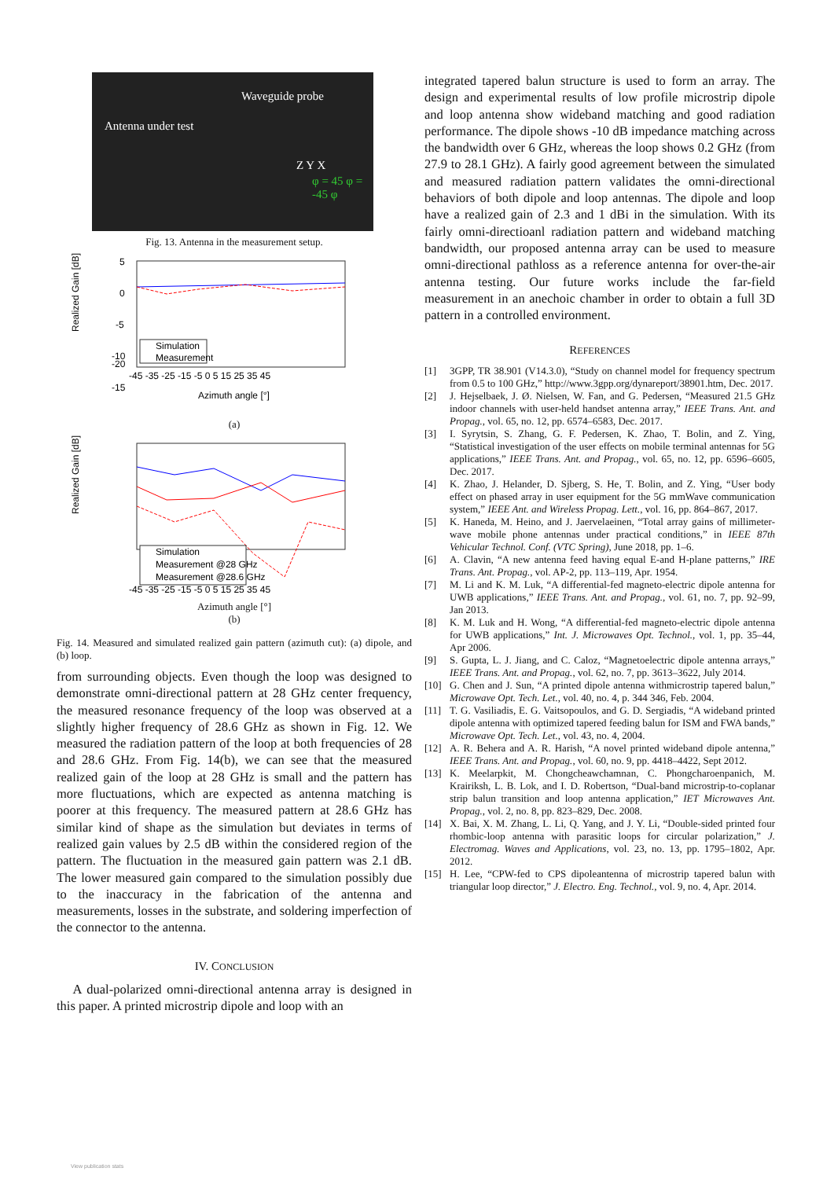Waveguide probe
Antenna under test
Z Y X
φ = 45 φ = -45 φ
Fig. 13. Antenna in the measurement setup.
Realized Gain [dB]
5
0
-5
-10
-15
-20
Simulation
Measurement
-45 -35 -25 -15 -5 0 5 15 25 35 45
Azimuth angle [°]
(a)
Realized Gain [dB]
Simulation
Measurement @28 GHz
Measurement @28.6 GHz
-45 -35 -25 -15 -5 0 5 15 25 35 45
Azimuth angle [°]
(b)
Fig. 14. Measured and simulated realized gain pattern (azimuth cut): (a) dipole, and (b) loop.
from surrounding objects. Even though the loop was designed to demonstrate omni-directional pattern at 28 GHz center frequency, the measured resonance frequency of the loop was observed at a slightly higher frequency of 28.6 GHz as shown in Fig. 12. We measured the radiation pattern of the loop at both frequencies of 28 and 28.6 GHz. From Fig. 14(b), we can see that the measured realized gain of the loop at 28 GHz is small and the pattern has more fluctuations, which are expected as antenna matching is poorer at this frequency. The measured pattern at 28.6 GHz has similar kind of shape as the simulation but deviates in terms of realized gain values by 2.5 dB within the considered region of the pattern. The fluctuation in the measured gain pattern was 2.1 dB. The lower measured gain compared to the simulation possibly due to the inaccuracy in the fabrication of the antenna and measurements, losses in the substrate, and soldering imperfection of the connector to the antenna.
IV. CONCLUSION
A dual-polarized omni-directional antenna array is designed in this paper. A printed microstrip dipole and loop with an
integrated tapered balun structure is used to form an array. The design and experimental results of low profile microstrip dipole and loop antenna show wideband matching and good radiation performance. The dipole shows -10 dB impedance matching across the bandwidth over 6 GHz, whereas the loop shows 0.2 GHz (from 27.9 to 28.1 GHz). A fairly good agreement between the simulated and measured radiation pattern validates the omni-directional behaviors of both dipole and loop antennas. The dipole and loop have a realized gain of 2.3 and 1 dBi in the simulation. With its fairly omni-directioanl radiation pattern and wideband matching bandwidth, our proposed antenna array can be used to measure omni-directional pathloss as a reference antenna for over-the-air antenna testing. Our future works include the far-field measurement in an anechoic chamber in order to obtain a full 3D pattern in a controlled environment.
REFERENCES
[1] 3GPP, TR 38.901 (V14.3.0), “Study on channel model for frequency spectrum from 0.5 to 100 GHz,” http://www.3gpp.org/dynareport/38901.htm, Dec. 2017.
[2] J. Hejselbaek, J. Ø. Nielsen, W. Fan, and G. Pedersen, “Measured 21.5 GHz indoor channels with user-held handset antenna array,” IEEE Trans. Ant. and Propag., vol. 65, no. 12, pp. 6574–6583, Dec. 2017.
[3] I. Syrytsin, S. Zhang, G. F. Pedersen, K. Zhao, T. Bolin, and Z. Ying, “Statistical investigation of the user effects on mobile terminal antennas for 5G applications,” IEEE Trans. Ant. and Propag., vol. 65, no. 12, pp. 6596–6605, Dec. 2017.
[4] K. Zhao, J. Helander, D. Sjberg, S. He, T. Bolin, and Z. Ying, “User body effect on phased array in user equipment for the 5G mmWave communication system,” IEEE Ant. and Wireless Propag. Lett., vol. 16, pp. 864–867, 2017.
[5] K. Haneda, M. Heino, and J. Jaervelaeinen, “Total array gains of millimeter-wave mobile phone antennas under practical conditions,” in IEEE 87th Vehicular Technol. Conf. (VTC Spring), June 2018, pp. 1–6.
[6] A. Clavin, “A new antenna feed having equal E-and H-plane patterns,” IRE Trans. Ant. Propag., vol. AP-2, pp. 113–119, Apr. 1954.
[7] M. Li and K. M. Luk, “A differential-fed magneto-electric dipole antenna for UWB applications,” IEEE Trans. Ant. and Propag., vol. 61, no. 7, pp. 92–99, Jan 2013.
[8] K. M. Luk and H. Wong, “A differential-fed magneto-electric dipole antenna for UWB applications,” Int. J. Microwaves Opt. Technol., vol. 1, pp. 35–44, Apr 2006.
[9] S. Gupta, L. J. Jiang, and C. Caloz, “Magnetoelectric dipole antenna arrays,” IEEE Trans. Ant. and Propag., vol. 62, no. 7, pp. 3613–3622, July 2014.
[10] G. Chen and J. Sun, “A printed dipole antenna withmicrostrip tapered balun,” Microwave Opt. Tech. Let., vol. 40, no. 4, p. 344 346, Feb. 2004.
[11] T. G. Vasiliadis, E. G. Vaitsopoulos, and G. D. Sergiadis, “A wideband printed dipole antenna with optimized tapered feeding balun for ISM and FWA bands,” Microwave Opt. Tech. Let., vol. 43, no. 4, 2004.
[12] A. R. Behera and A. R. Harish, “A novel printed wideband dipole antenna,” IEEE Trans. Ant. and Propag., vol. 60, no. 9, pp. 4418–4422, Sept 2012.
[13] K. Meelarpkit, M. Chongcheawchamnan, C. Phongcharoenpanich, M. Krairiksh, L. B. Lok, and I. D. Robertson, “Dual-band microstrip-to-coplanar strip balun transition and loop antenna application,” IET Microwaves Ant. Propag., vol. 2, no. 8, pp. 823–829, Dec. 2008.
[14] X. Bai, X. M. Zhang, L. Li, Q. Yang, and J. Y. Li, “Double-sided printed four rhombic-loop antenna with parasitic loops for circular polarization,” J. Electromag. Waves and Applications, vol. 23, no. 13, pp. 1795–1802, Apr. 2012.
[15] H. Lee, “CPW-fed to CPS dipoleantenna of microstrip tapered balun with triangular loop director,” J. Electro. Eng. Technol., vol. 9, no. 4, Apr. 2014.
View publication stats